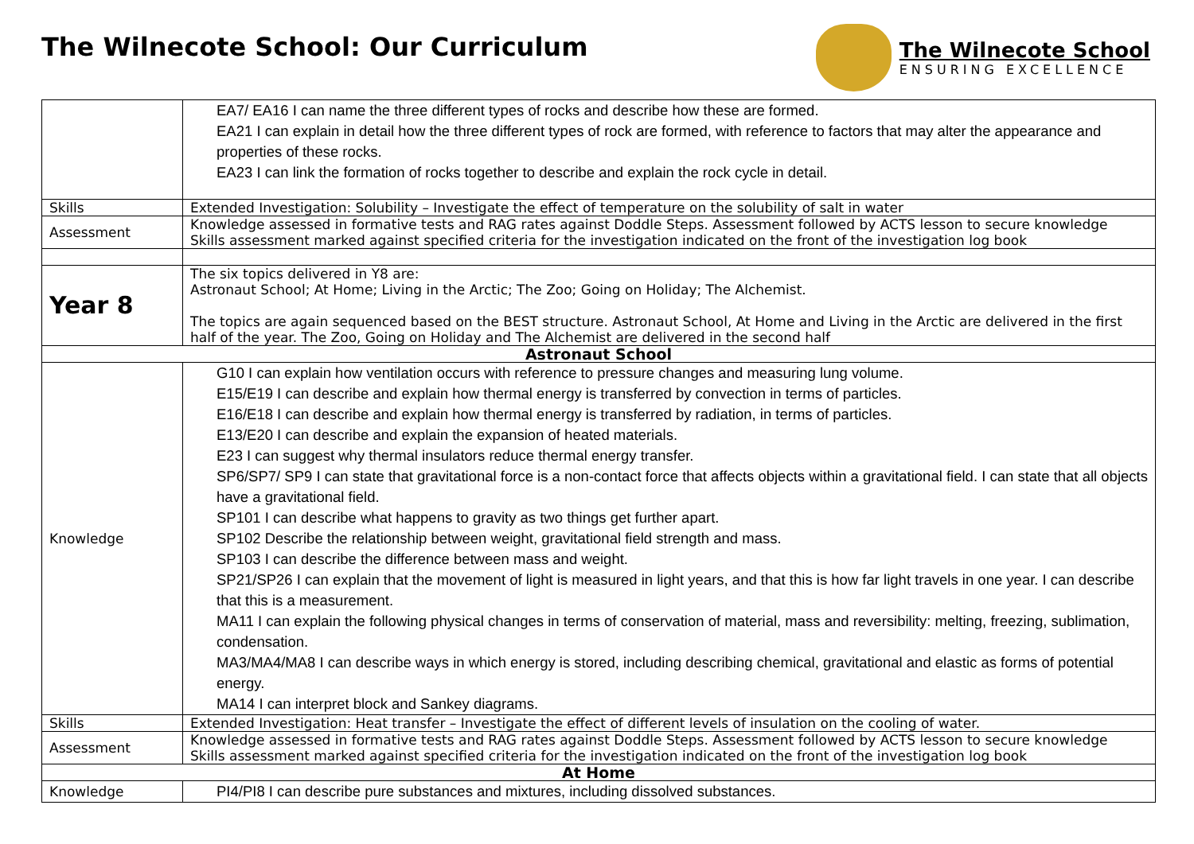The Wilnecote School: Our Curriculum
The Wilnecote School
ENSURING EXCELLENCE
| | EA7/ EA16 I can name the three different types of rocks and describe how these are formed. EA21 I can explain in detail how the three different types of rock are formed, with reference to factors that may alter the appearance and properties of these rocks. EA23 I can link the formation of rocks together to describe and explain the rock cycle in detail. |
| Skills | Extended Investigation: Solubility – Investigate the effect of temperature on the solubility of salt in water |
| Assessment | Knowledge assessed in formative tests and RAG rates against Doddle Steps. Assessment followed by ACTS lesson to secure knowledge Skills assessment marked against specified criteria for the investigation indicated on the front of the investigation log book |
| Year 8 | The six topics delivered in Y8 are: Astronaut School; At Home; Living in the Arctic; The Zoo; Going on Holiday; The Alchemist. The topics are again sequenced based on the BEST structure. Astronaut School, At Home and Living in the Arctic are delivered in the first half of the year. The Zoo, Going on Holiday and The Alchemist are delivered in the second half |
| Astronaut School | |
| Knowledge | G10 I can explain how ventilation occurs with reference to pressure changes and measuring lung volume. E15/E19 I can describe and explain how thermal energy is transferred by convection in terms of particles. E16/E18 I can describe and explain how thermal energy is transferred by radiation, in terms of particles. E13/E20 I can describe and explain the expansion of heated materials. E23 I can suggest why thermal insulators reduce thermal energy transfer. SP6/SP7/ SP9 I can state that gravitational force is a non-contact force that affects objects within a gravitational field. I can state that all objects have a gravitational field. SP101 I can describe what happens to gravity as two things get further apart. SP102 Describe the relationship between weight, gravitational field strength and mass. SP103 I can describe the difference between mass and weight. SP21/SP26 I can explain that the movement of light is measured in light years, and that this is how far light travels in one year. I can describe that this is a measurement. MA11 I can explain the following physical changes in terms of conservation of material, mass and reversibility: melting, freezing, sublimation, condensation. MA3/MA4/MA8 I can describe ways in which energy is stored, including describing chemical, gravitational and elastic as forms of potential energy. MA14 I can interpret block and Sankey diagrams. |
| Skills | Extended Investigation: Heat transfer – Investigate the effect of different levels of insulation on the cooling of water. |
| Assessment | Knowledge assessed in formative tests and RAG rates against Doddle Steps. Assessment followed by ACTS lesson to secure knowledge Skills assessment marked against specified criteria for the investigation indicated on the front of the investigation log book |
| At Home | |
| Knowledge | PI4/PI8 I can describe pure substances and mixtures, including dissolved substances. |